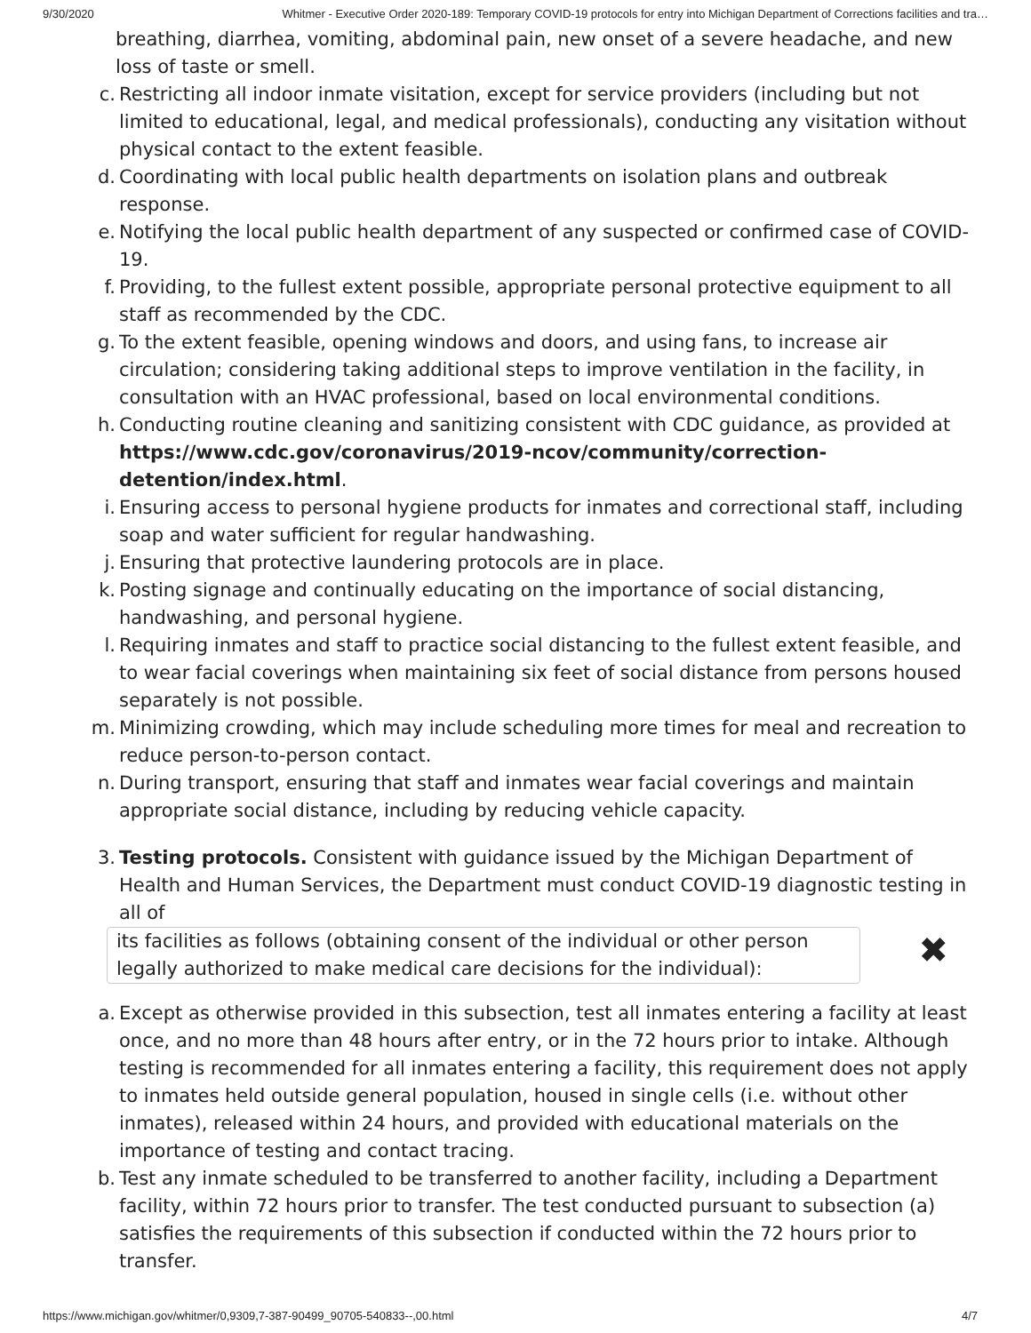9/30/2020 Whitmer - Executive Order 2020-189: Temporary COVID-19 protocols for entry into Michigan Department of Corrections facilities and tra…
breathing, diarrhea, vomiting, abdominal pain, new onset of a severe headache, and new loss of taste or smell.
c. Restricting all indoor inmate visitation, except for service providers (including but not limited to educational, legal, and medical professionals), conducting any visitation without physical contact to the extent feasible.
d. Coordinating with local public health departments on isolation plans and outbreak response.
e. Notifying the local public health department of any suspected or confirmed case of COVID-19.
f. Providing, to the fullest extent possible, appropriate personal protective equipment to all staff as recommended by the CDC.
g. To the extent feasible, opening windows and doors, and using fans, to increase air circulation; considering taking additional steps to improve ventilation in the facility, in consultation with an HVAC professional, based on local environmental conditions.
h. Conducting routine cleaning and sanitizing consistent with CDC guidance, as provided at https://www.cdc.gov/coronavirus/2019-ncov/community/correction-detention/index.html.
i. Ensuring access to personal hygiene products for inmates and correctional staff, including soap and water sufficient for regular handwashing.
j. Ensuring that protective laundering protocols are in place.
k. Posting signage and continually educating on the importance of social distancing, handwashing, and personal hygiene.
l. Requiring inmates and staff to practice social distancing to the fullest extent feasible, and to wear facial coverings when maintaining six feet of social distance from persons housed separately is not possible.
m. Minimizing crowding, which may include scheduling more times for meal and recreation to reduce person-to-person contact.
n. During transport, ensuring that staff and inmates wear facial coverings and maintain appropriate social distance, including by reducing vehicle capacity.
3. Testing protocols. Consistent with guidance issued by the Michigan Department of Health and Human Services, the Department must conduct COVID-19 diagnostic testing in all of
its facilities as follows (obtaining consent of the individual or other person legally authorized to make medical care decisions for the individual): ✖
a. Except as otherwise provided in this subsection, test all inmates entering a facility at least once, and no more than 48 hours after entry, or in the 72 hours prior to intake. Although testing is recommended for all inmates entering a facility, this requirement does not apply to inmates held outside general population, housed in single cells (i.e. without other inmates), released within 24 hours, and provided with educational materials on the importance of testing and contact tracing.
b. Test any inmate scheduled to be transferred to another facility, including a Department facility, within 72 hours prior to transfer. The test conducted pursuant to subsection (a) satisfies the requirements of this subsection if conducted within the 72 hours prior to transfer.
https://www.michigan.gov/whitmer/0,9309,7-387-90499_90705-540833--,00.html 4/7